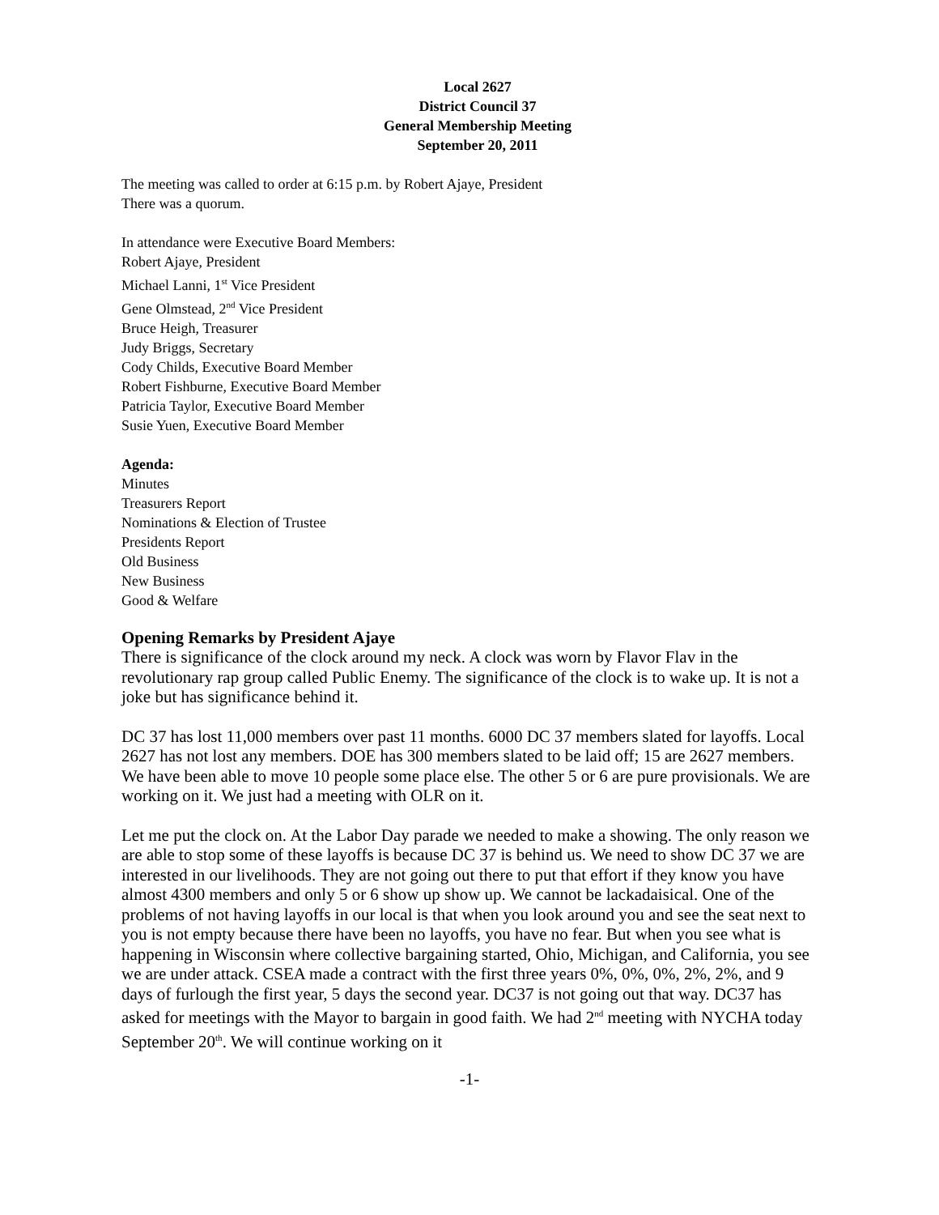Local 2627
District Council 37
General Membership Meeting
September 20, 2011
The meeting was called to order at 6:15 p.m. by Robert Ajaye, President
There was a quorum.
In attendance were Executive Board Members:
Robert Ajaye, President
Michael Lanni, 1<sup>st</sup> Vice President
Gene Olmstead, 2<sup>nd</sup> Vice President
Bruce Heigh, Treasurer
Judy Briggs, Secretary
Cody Childs, Executive Board Member
Robert Fishburne, Executive Board Member
Patricia Taylor, Executive Board Member
Susie Yuen, Executive Board Member
Agenda:
Minutes
Treasurers Report
Nominations & Election of Trustee
Presidents Report
Old Business
New Business
Good & Welfare
Opening Remarks by President Ajaye
There is significance of the clock around my neck. A clock was worn by Flavor Flav in the revolutionary rap group called Public Enemy. The significance of the clock is to wake up. It is not a joke but has significance behind it.
DC 37 has lost 11,000 members over past 11 months. 6000 DC 37 members slated for layoffs. Local 2627 has not lost any members. DOE has 300 members slated to be laid off; 15 are 2627 members. We have been able to move 10 people some place else. The other 5 or 6 are pure provisionals. We are working on it. We just had a meeting with OLR on it.
Let me put the clock on. At the Labor Day parade we needed to make a showing. The only reason we are able to stop some of these layoffs is because DC 37 is behind us. We need to show DC 37 we are interested in our livelihoods. They are not going out there to put that effort if they know you have almost 4300 members and only 5 or 6 show up show up. We cannot be lackadaisical. One of the problems of not having layoffs in our local is that when you look around you and see the seat next to you is not empty because there have been no layoffs, you have no fear. But when you see what is happening in Wisconsin where collective bargaining started, Ohio, Michigan, and California, you see we are under attack. CSEA made a contract with the first three years 0%, 0%, 0%, 2%, 2%, and 9 days of furlough the first year, 5 days the second year. DC37 is not going out that way. DC37 has asked for meetings with the Mayor to bargain in good faith. We had 2<sup>nd</sup> meeting with NYCHA today September 20<sup>th</sup>. We will continue working on it
-1-